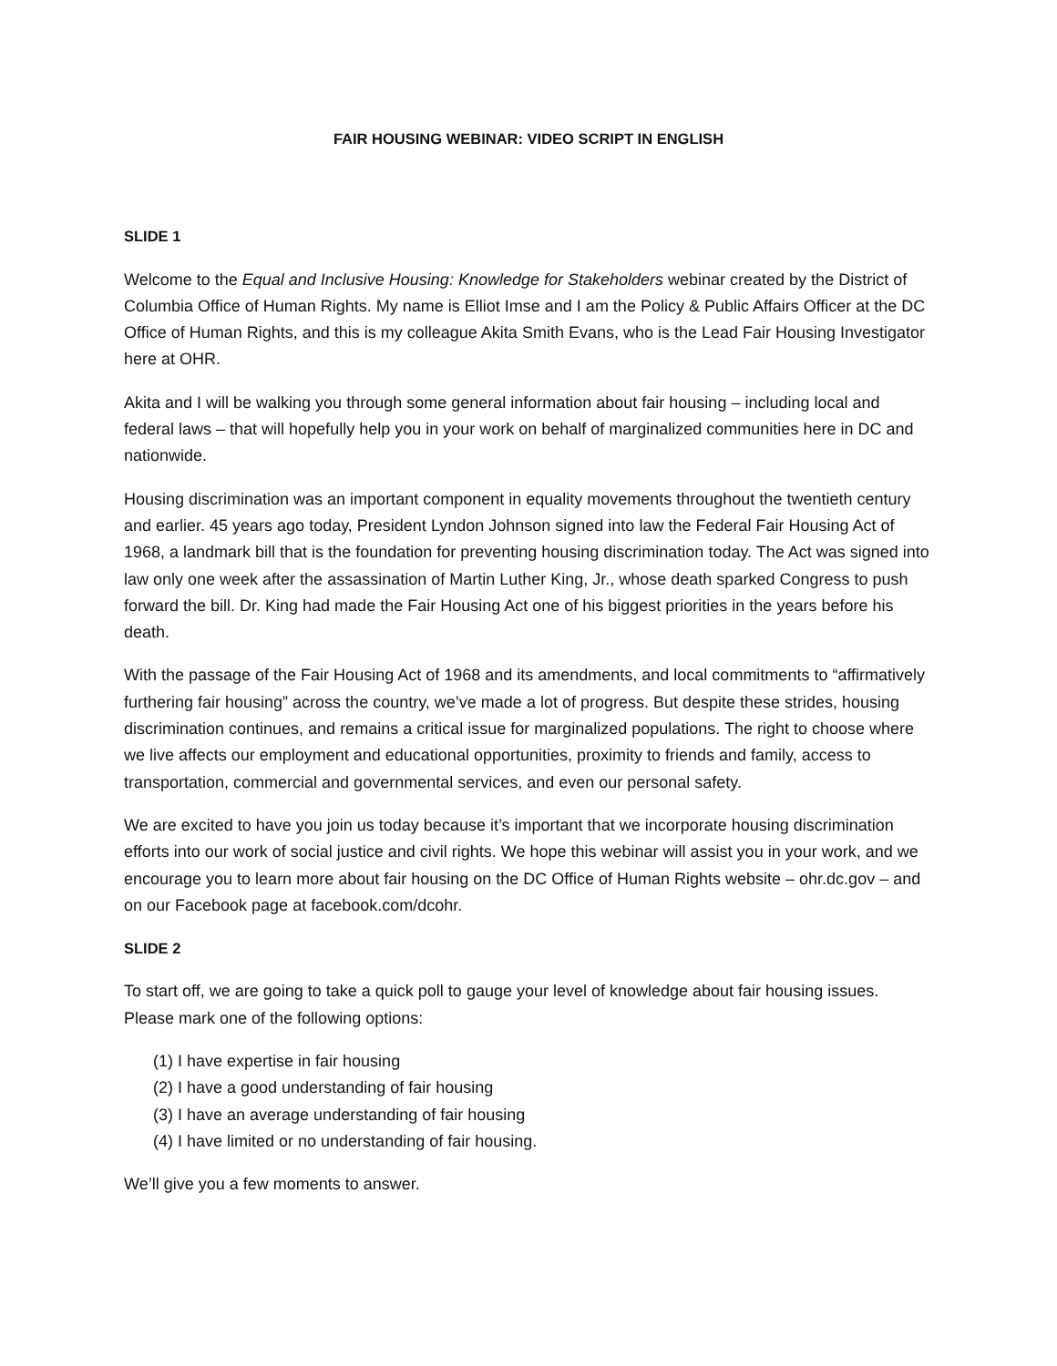FAIR HOUSING WEBINAR: VIDEO SCRIPT IN ENGLISH
SLIDE 1
Welcome to the Equal and Inclusive Housing: Knowledge for Stakeholders webinar created by the District of Columbia Office of Human Rights. My name is Elliot Imse and I am the Policy & Public Affairs Officer at the DC Office of Human Rights, and this is my colleague Akita Smith Evans, who is the Lead Fair Housing Investigator here at OHR.
Akita and I will be walking you through some general information about fair housing – including local and federal laws – that will hopefully help you in your work on behalf of marginalized communities here in DC and nationwide.
Housing discrimination was an important component in equality movements throughout the twentieth century and earlier. 45 years ago today, President Lyndon Johnson signed into law the Federal Fair Housing Act of 1968, a landmark bill that is the foundation for preventing housing discrimination today. The Act was signed into law only one week after the assassination of Martin Luther King, Jr., whose death sparked Congress to push forward the bill. Dr. King had made the Fair Housing Act one of his biggest priorities in the years before his death.
With the passage of the Fair Housing Act of 1968 and its amendments, and local commitments to “affirmatively furthering fair housing” across the country, we’ve made a lot of progress. But despite these strides, housing discrimination continues, and remains a critical issue for marginalized populations. The right to choose where we live affects our employment and educational opportunities, proximity to friends and family, access to transportation, commercial and governmental services, and even our personal safety.
We are excited to have you join us today because it’s important that we incorporate housing discrimination efforts into our work of social justice and civil rights. We hope this webinar will assist you in your work, and we encourage you to learn more about fair housing on the DC Office of Human Rights website – ohr.dc.gov – and on our Facebook page at facebook.com/dcohr.
SLIDE 2
To start off, we are going to take a quick poll to gauge your level of knowledge about fair housing issues. Please mark one of the following options:
(1) I have expertise in fair housing
(2) I have a good understanding of fair housing
(3) I have an average understanding of fair housing
(4) I have limited or no understanding of fair housing.
We’ll give you a few moments to answer.